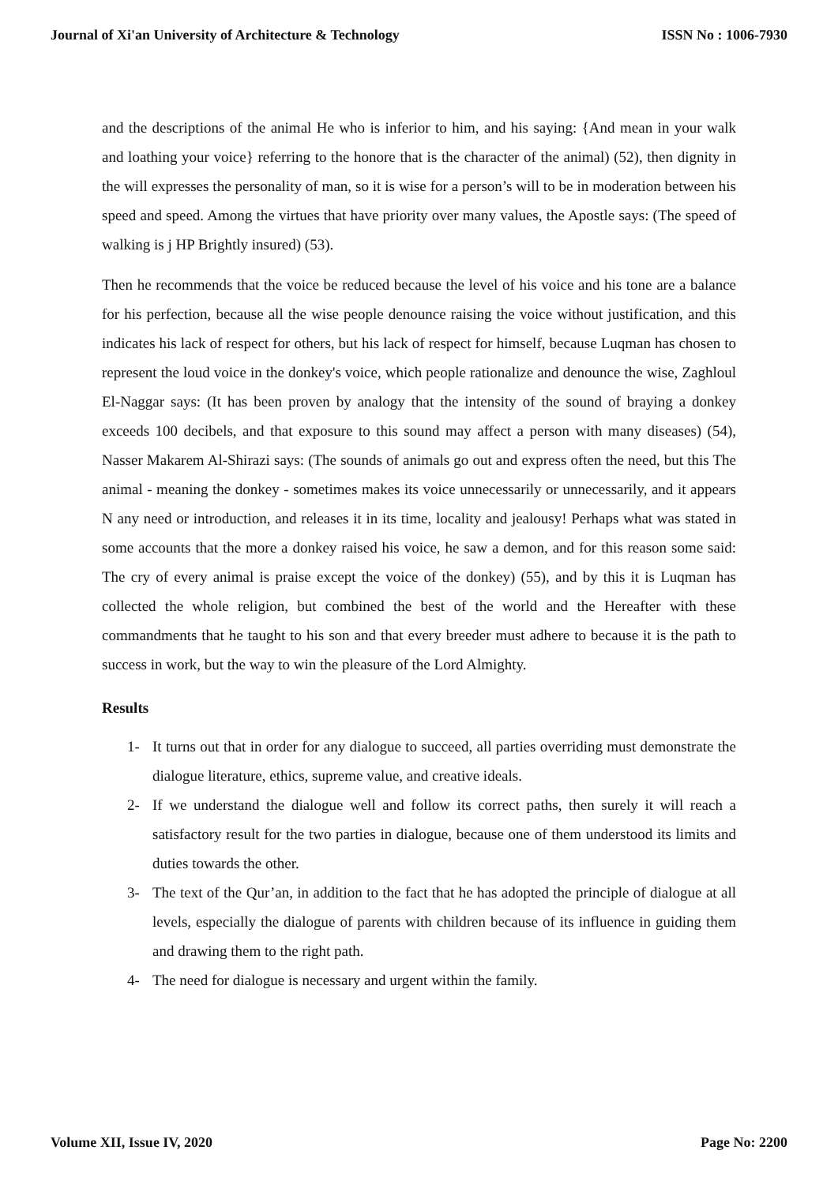Journal of Xi'an University of Architecture & Technology ISSN No : 1006-7930
and the descriptions of the animal He who is inferior to him, and his saying: {And mean in your walk and loathing your voice} referring to the honore that is the character of the animal) (52), then dignity in the will expresses the personality of man, so it is wise for a person’s will to be in moderation between his speed and speed. Among the virtues that have priority over many values, the Apostle says: (The speed of walking is j HP Brightly insured) (53).
Then he recommends that the voice be reduced because the level of his voice and his tone are a balance for his perfection, because all the wise people denounce raising the voice without justification, and this indicates his lack of respect for others, but his lack of respect for himself, because Luqman has chosen to represent the loud voice in the donkey's voice, which people rationalize and denounce the wise, Zaghloul El-Naggar says: (It has been proven by analogy that the intensity of the sound of braying a donkey exceeds 100 decibels, and that exposure to this sound may affect a person with many diseases) (54), Nasser Makarem Al-Shirazi says: (The sounds of animals go out and express often the need, but this The animal - meaning the donkey - sometimes makes its voice unnecessarily or unnecessarily, and it appears N any need or introduction, and releases it in its time, locality and jealousy! Perhaps what was stated in some accounts that the more a donkey raised his voice, he saw a demon, and for this reason some said: The cry of every animal is praise except the voice of the donkey) (55), and by this it is Luqman has collected the whole religion, but combined the best of the world and the Hereafter with these commandments that he taught to his son and that every breeder must adhere to because it is the path to success in work, but the way to win the pleasure of the Lord Almighty.
Results
1- It turns out that in order for any dialogue to succeed, all parties overriding must demonstrate the dialogue literature, ethics, supreme value, and creative ideals.
2- If we understand the dialogue well and follow its correct paths, then surely it will reach a satisfactory result for the two parties in dialogue, because one of them understood its limits and duties towards the other.
3- The text of the Qur’an, in addition to the fact that he has adopted the principle of dialogue at all levels, especially the dialogue of parents with children because of its influence in guiding them and drawing them to the right path.
4- The need for dialogue is necessary and urgent within the family.
Volume XII, Issue IV, 2020 Page No: 2200